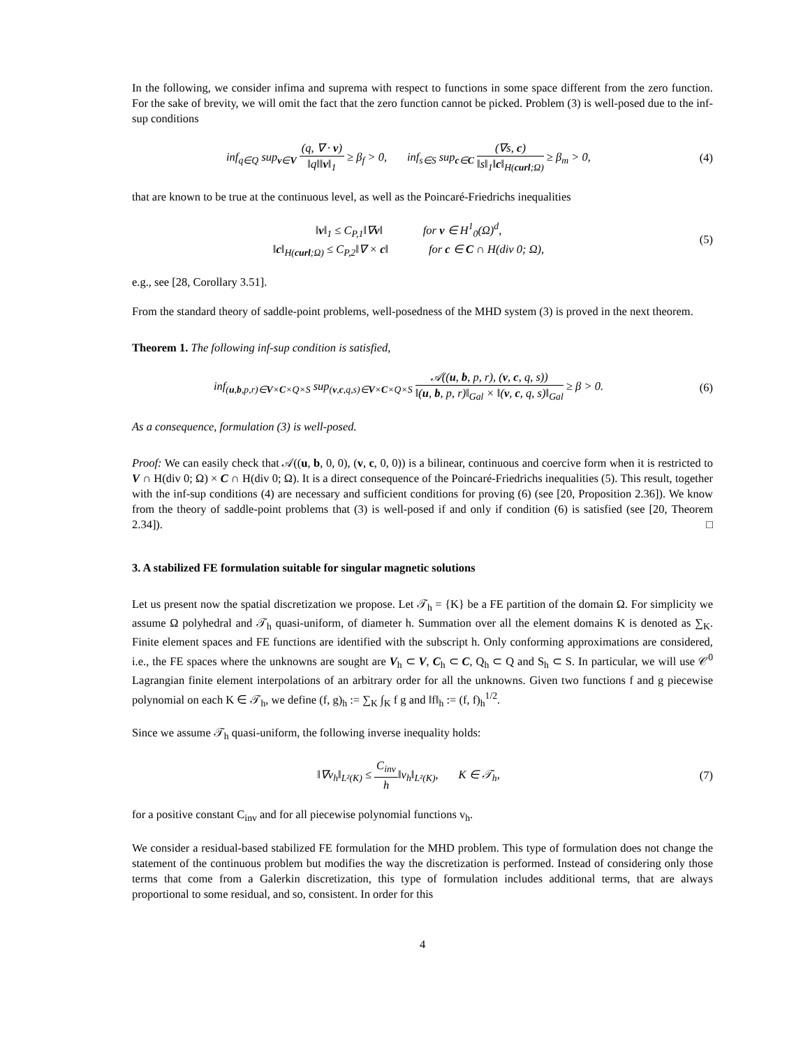In the following, we consider infima and suprema with respect to functions in some space different from the zero function. For the sake of brevity, we will omit the fact that the zero function cannot be picked. Problem (3) is well-posed due to the inf-sup conditions
inf<sub>q∈Q</sub> sup<sub>v∈V</sub> (q, ∇ · v) ‖q‖‖v‖<sub>1</sub> ≥ β<sub>f</sub> > 0, inf<sub>s∈S</sub> sup<sub>c∈C</sub> (∇s, c) ‖s‖<sub>1</sub>‖c‖<sub>H(curl;Ω)</sub> ≥ β<sub>m</sub> > 0,
(4)
that are known to be true at the continuous level, as well as the Poincaré-Friedrichs inequalities
‖v‖<sub>1</sub> ≤ C<sub>P,1</sub>‖∇v‖ for v ∈ H<sup>1</sup><sub>0</sub>(Ω)<sup>d</sup>,
‖c‖<sub>H(curl;Ω)</sub> ≤ C<sub>P,2</sub>‖∇ × c‖ for c ∈ C ∩ H(div 0; Ω),
(5)
e.g., see [28, Corollary 3.51].
From the standard theory of saddle-point problems, well-posedness of the MHD system (3) is proved in the next theorem.
Theorem 1. The following inf-sup condition is satisfied,
inf<sub>(u,b,p,r)∈V×C×Q×S</sub> sup<sub>(v,c,q,s)∈V×C×Q×S</sub> 𝒜((u, b, p, r), (v, c, q, s)) ‖(u, b, p, r)‖<sub>Gal</sub> × ‖(v, c, q, s)‖<sub>Gal</sub> ≥ β > 0.
(6)
As a consequence, formulation (3) is well-posed.
Proof: We can easily check that 𝒜((u, b, 0, 0), (v, c, 0, 0)) is a bilinear, continuous and coercive form when it is restricted to V ∩ H(div 0; Ω) × C ∩ H(div 0; Ω). It is a direct consequence of the Poincaré-Friedrichs inequalities (5). This result, together with the inf-sup conditions (4) are necessary and sufficient conditions for proving (6) (see [20, Proposition 2.36]). We know from the theory of saddle-point problems that (3) is well-posed if and only if condition (6) is satisfied (see [20, Theorem 2.34]). □
3. A stabilized FE formulation suitable for singular magnetic solutions
Let us present now the spatial discretization we propose. Let 𝒯<sub>h</sub> = {K} be a FE partition of the domain Ω. For simplicity we assume Ω polyhedral and 𝒯<sub>h</sub> quasi-uniform, of diameter h. Summation over all the element domains K is denoted as ∑<sub>K</sub>. Finite element spaces and FE functions are identified with the subscript h. Only conforming approximations are considered, i.e., the FE spaces where the unknowns are sought are V<sub>h</sub> ⊂ V, C<sub>h</sub> ⊂ C, Q<sub>h</sub> ⊂ Q and S<sub>h</sub> ⊂ S. In particular, we will use 𝒞<sup>0</sup> Lagrangian finite element interpolations of an arbitrary order for all the unknowns. Given two functions f and g piecewise polynomial on each K ∈ 𝒯<sub>h</sub>, we define (f, g)<sub>h</sub> := ∑<sub>K</sub> ∫<sub>K</sub> f g and ‖f‖<sub>h</sub> := (f, f)<sub>h</sub><sup>1/2</sup>.
Since we assume 𝒯<sub>h</sub> quasi-uniform, the following inverse inequality holds:
‖∇v<sub>h</sub>‖<sub>L²(K)</sub> ≤ C<sub>inv</sub> h‖v<sub>h</sub>‖<sub>L²(K)</sub>, K ∈ 𝒯<sub>h</sub>,
(7)
for a positive constant C<sub>inv</sub> and for all piecewise polynomial functions v<sub>h</sub>.
We consider a residual-based stabilized FE formulation for the MHD problem. This type of formulation does not change the statement of the continuous problem but modifies the way the discretization is performed. Instead of considering only those terms that come from a Galerkin discretization, this type of formulation includes additional terms, that are always proportional to some residual, and so, consistent. In order for this
4